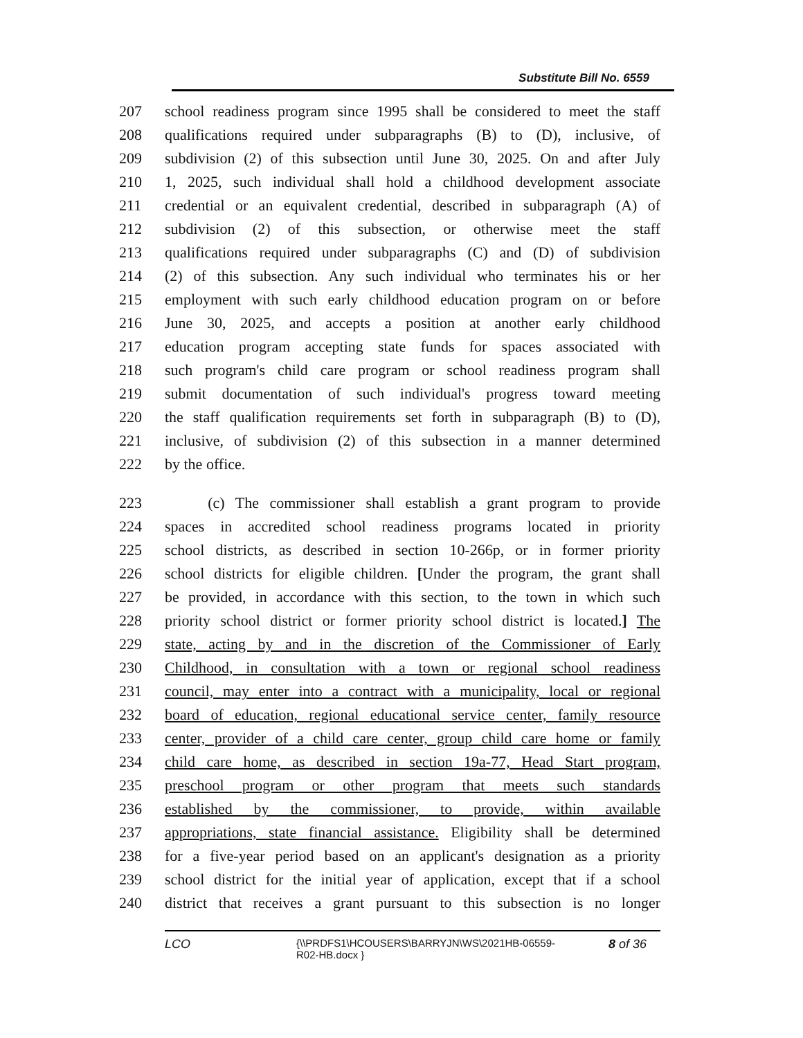Substitute Bill No. 6559
207 school readiness program since 1995 shall be considered to meet the staff
208 qualifications required under subparagraphs (B) to (D), inclusive, of
209 subdivision (2) of this subsection until June 30, 2025. On and after July
210 1, 2025, such individual shall hold a childhood development associate
211 credential or an equivalent credential, described in subparagraph (A) of
212 subdivision (2) of this subsection, or otherwise meet the staff
213 qualifications required under subparagraphs (C) and (D) of subdivision
214 (2) of this subsection. Any such individual who terminates his or her
215 employment with such early childhood education program on or before
216 June 30, 2025, and accepts a position at another early childhood
217 education program accepting state funds for spaces associated with
218 such program's child care program or school readiness program shall
219 submit documentation of such individual's progress toward meeting
220 the staff qualification requirements set forth in subparagraph (B) to (D),
221 inclusive, of subdivision (2) of this subsection in a manner determined
222 by the office.
223 (c) The commissioner shall establish a grant program to provide
224 spaces in accredited school readiness programs located in priority
225 school districts, as described in section 10-266p, or in former priority
226 school districts for eligible children. [Under the program, the grant shall
227 be provided, in accordance with this section, to the town in which such
228 priority school district or former priority school district is located.] The
229 state, acting by and in the discretion of the Commissioner of Early
230 Childhood, in consultation with a town or regional school readiness
231 council, may enter into a contract with a municipality, local or regional
232 board of education, regional educational service center, family resource
233 center, provider of a child care center, group child care home or family
234 child care home, as described in section 19a-77, Head Start program,
235 preschool program or other program that meets such standards
236 established by the commissioner, to provide, within available
237 appropriations, state financial assistance. Eligibility shall be determined
238 for a five-year period based on an applicant's designation as a priority
239 school district for the initial year of application, except that if a school
240 district that receives a grant pursuant to this subsection is no longer
LCO
{\\PRDFS1\HCOUSERS\BARRYJN\WS\2021HB-06559-
R02-HB.docx }
8 of 36